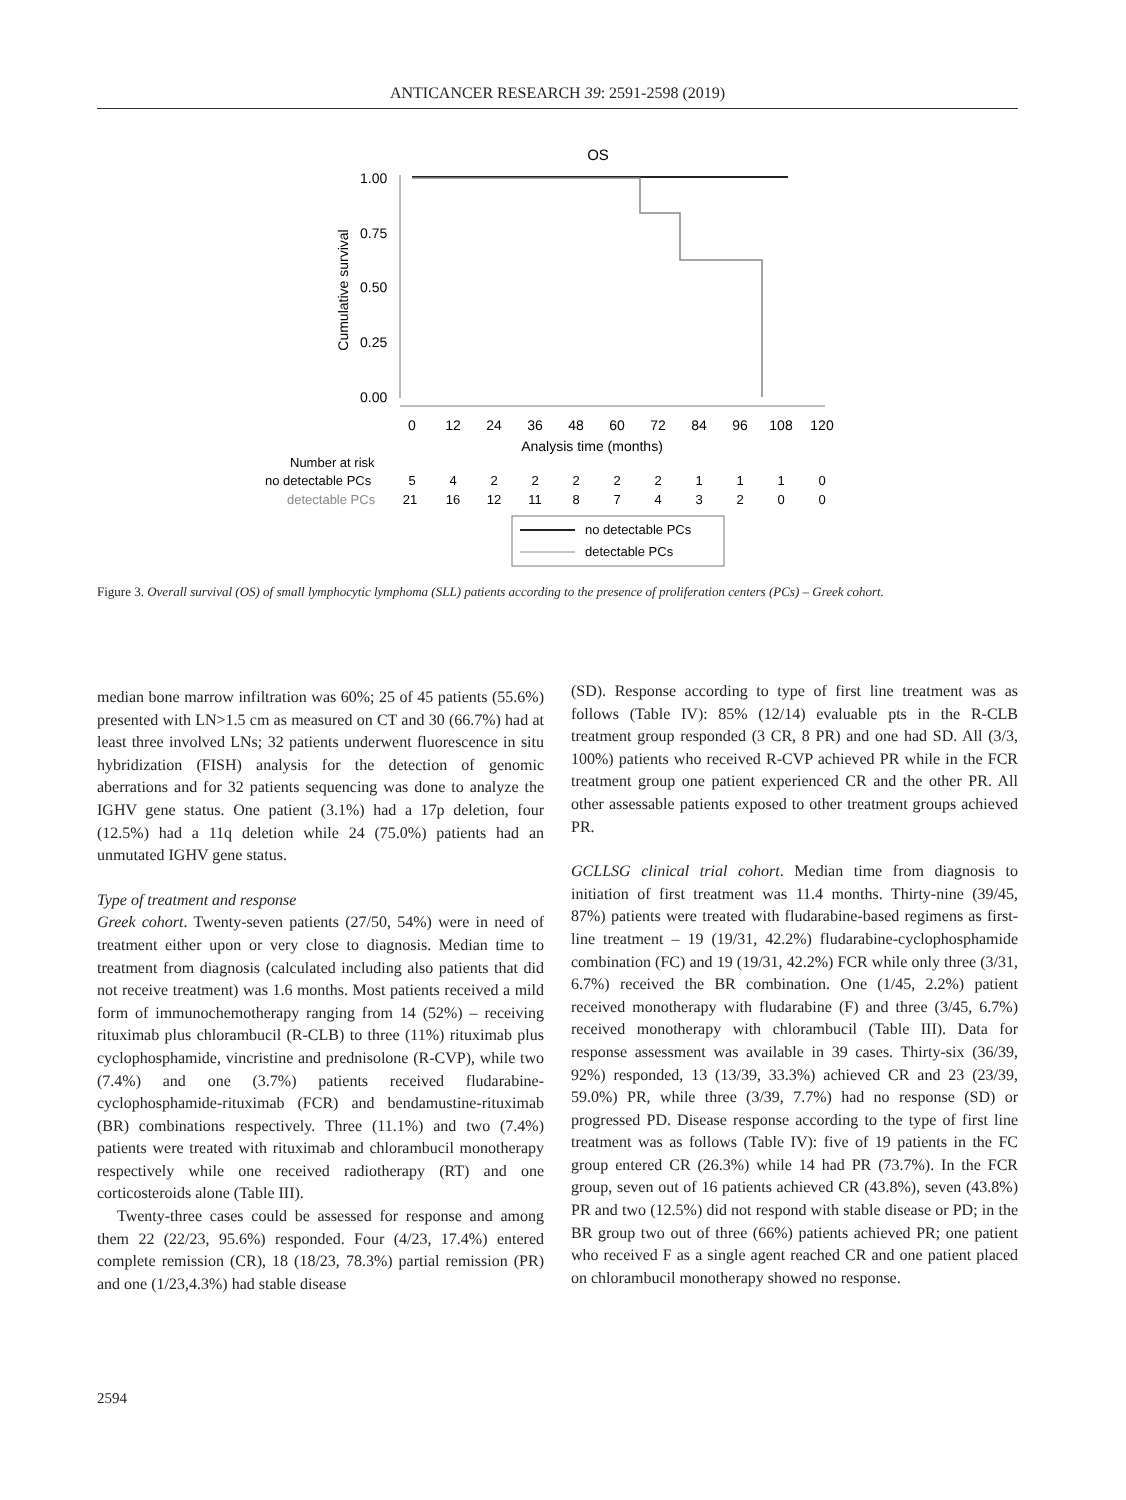ANTICANCER RESEARCH 39: 2591-2598 (2019)
OS
1.00
0.75
0.50
0.25
0.00
Cumulative survival
0
12
24
36
48
60
72
84
96
108
120
Analysis time (months)
Number at risk
no detectable PCs
detectable PCs
5
4
2
2
2
2
2
1
1
1
0
21
16
12
11
8
7
4
3
2
0
0
no detectable PCs
detectable PCs
Figure 3. Overall survival (OS) of small lymphocytic lymphoma (SLL) patients according to the presence of proliferation centers (PCs) – Greek cohort.
median bone marrow infiltration was 60%; 25 of 45 patients (55.6%) presented with LN>1.5 cm as measured on CT and 30 (66.7%) had at least three involved LNs; 32 patients underwent fluorescence in situ hybridization (FISH) analysis for the detection of genomic aberrations and for 32 patients sequencing was done to analyze the IGHV gene status. One patient (3.1%) had a 17p deletion, four (12.5%) had a 11q deletion while 24 (75.0%) patients had an unmutated IGHV gene status.
Type of treatment and response
Greek cohort. Twenty-seven patients (27/50, 54%) were in need of treatment either upon or very close to diagnosis. Median time to treatment from diagnosis (calculated including also patients that did not receive treatment) was 1.6 months. Most patients received a mild form of immunochemotherapy ranging from 14 (52%) – receiving rituximab plus chlorambucil (R-CLB) to three (11%) rituximab plus cyclophosphamide, vincristine and prednisolone (R-CVP), while two (7.4%) and one (3.7%) patients received fludarabine-cyclophosphamide-rituximab (FCR) and bendamustine-rituximab (BR) combinations respectively. Three (11.1%) and two (7.4%) patients were treated with rituximab and chlorambucil monotherapy respectively while one received radiotherapy (RT) and one corticosteroids alone (Table III).
Twenty-three cases could be assessed for response and among them 22 (22/23, 95.6%) responded. Four (4/23, 17.4%) entered complete remission (CR), 18 (18/23, 78.3%) partial remission (PR) and one (1/23,4.3%) had stable disease
(SD). Response according to type of first line treatment was as follows (Table IV): 85% (12/14) evaluable pts in the R-CLB treatment group responded (3 CR, 8 PR) and one had SD. All (3/3, 100%) patients who received R-CVP achieved PR while in the FCR treatment group one patient experienced CR and the other PR. All other assessable patients exposed to other treatment groups achieved PR.
GCLLSG clinical trial cohort. Median time from diagnosis to initiation of first treatment was 11.4 months. Thirty-nine (39/45, 87%) patients were treated with fludarabine-based regimens as first-line treatment – 19 (19/31, 42.2%) fludarabine-cyclophosphamide combination (FC) and 19 (19/31, 42.2%) FCR while only three (3/31, 6.7%) received the BR combination. One (1/45, 2.2%) patient received monotherapy with fludarabine (F) and three (3/45, 6.7%) received monotherapy with chlorambucil (Table III). Data for response assessment was available in 39 cases. Thirty-six (36/39, 92%) responded, 13 (13/39, 33.3%) achieved CR and 23 (23/39, 59.0%) PR, while three (3/39, 7.7%) had no response (SD) or progressed PD. Disease response according to the type of first line treatment was as follows (Table IV): five of 19 patients in the FC group entered CR (26.3%) while 14 had PR (73.7%). In the FCR group, seven out of 16 patients achieved CR (43.8%), seven (43.8%) PR and two (12.5%) did not respond with stable disease or PD; in the BR group two out of three (66%) patients achieved PR; one patient who received F as a single agent reached CR and one patient placed on chlorambucil monotherapy showed no response.
2594